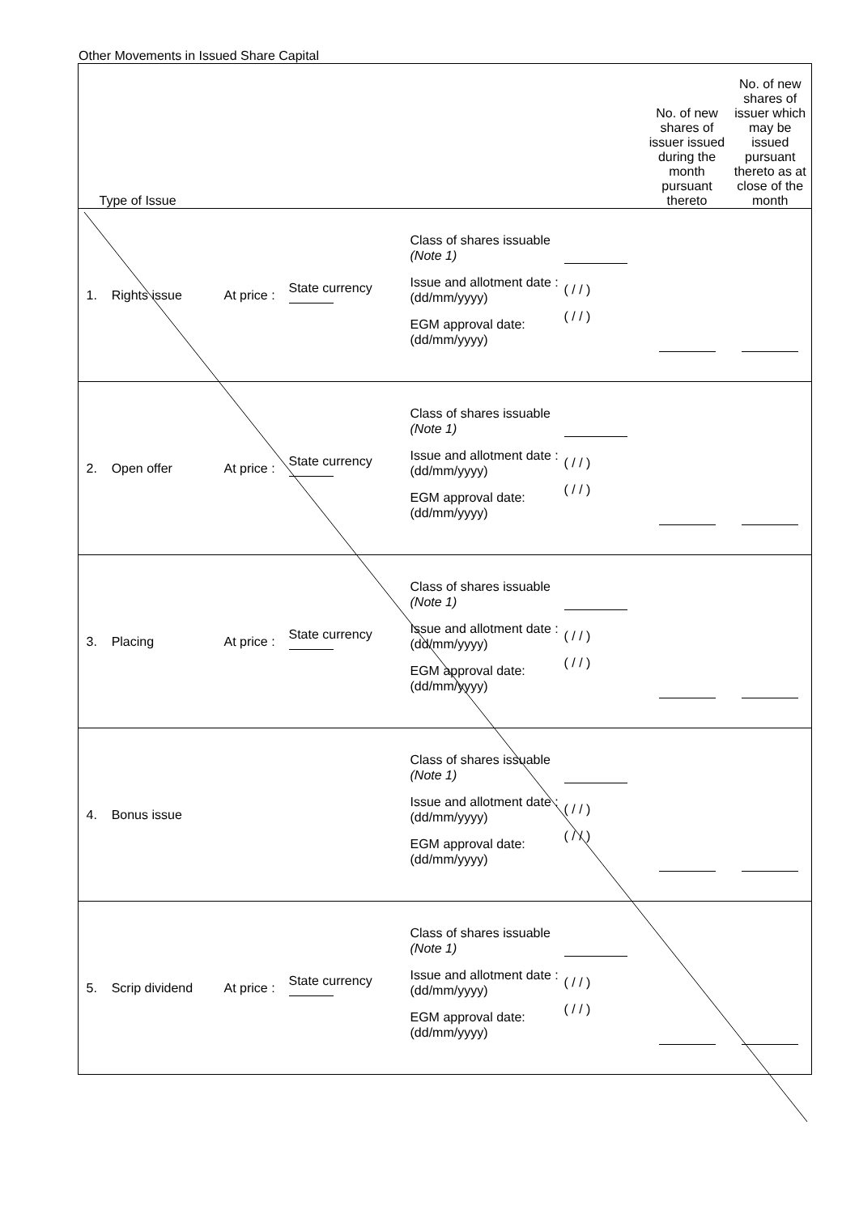Other Movements in Issued Share Capital
| | Type of Issue | | | | | No. of new shares of issuer issued during the month pursuant thereto | No. of new shares of issuer which may be issued pursuant thereto as at close of the month |
| --- | --- | --- | --- | --- | --- | --- | --- |
| | 1. Rights issue | At price : | State currency | Class of shares issuable (Note 1) Issue and allotment date : (dd/mm/yyyy) EGM approval date: (dd/mm/yyyy) | ( / / ) ( / / ) | | |
| | 2. Open offer | At price : | State currency | Class of shares issuable (Note 1) Issue and allotment date : (dd/mm/yyyy) EGM approval date: (dd/mm/yyyy) | ( / / ) ( / / ) | | |
| | 3. Placing | At price : | State currency | Class of shares issuable (Note 1) Issue and allotment date : (dd/mm/yyyy) EGM approval date: (dd/mm/yyyy) | ( / / ) ( / / ) | | |
| | 4. Bonus issue | | | Class of shares issuable (Note 1) Issue and allotment date : (dd/mm/yyyy) EGM approval date: (dd/mm/yyyy) | ( / / ) ( / / ) | | |
| | 5. Scrip dividend | At price : | State currency | Class of shares issuable (Note 1) Issue and allotment date : (dd/mm/yyyy) EGM approval date: (dd/mm/yyyy) | ( / / ) ( / / ) | | |